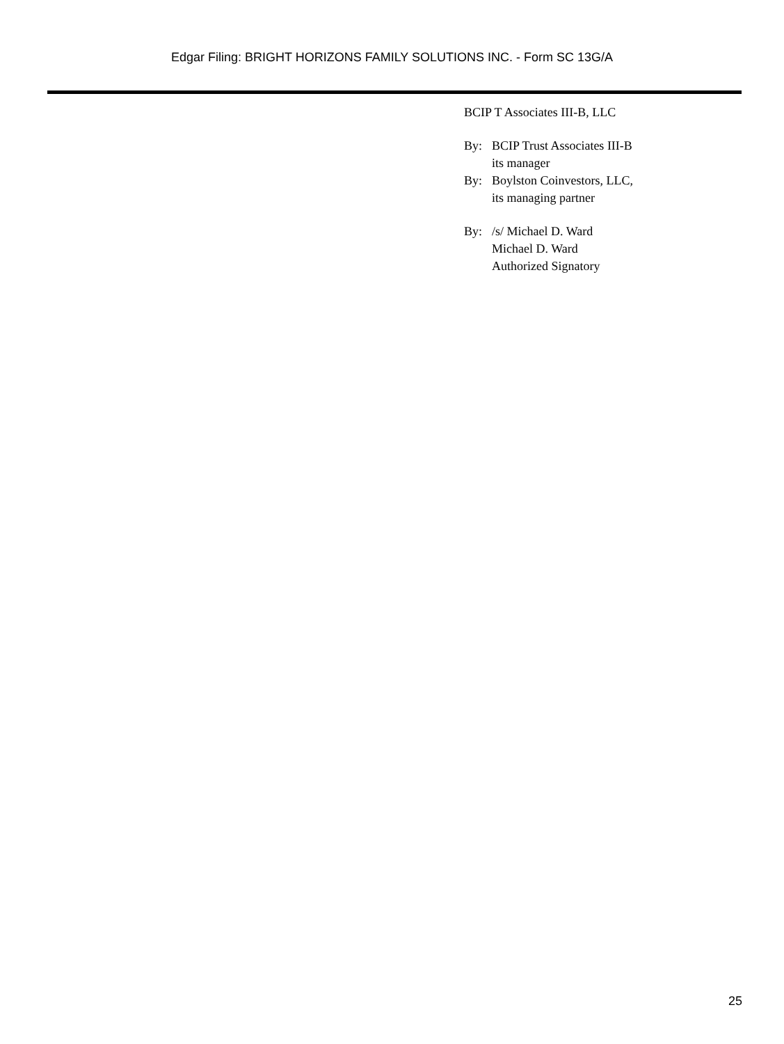Edgar Filing: BRIGHT HORIZONS FAMILY SOLUTIONS INC. - Form SC 13G/A
BCIP T Associates III-B, LLC
| By: | BCIP Trust Associates III-B its manager |
| By: | Boylston Coinvestors, LLC, its managing partner |
| By: | /s/ Michael D. Ward Michael D. Ward Authorized Signatory |
25